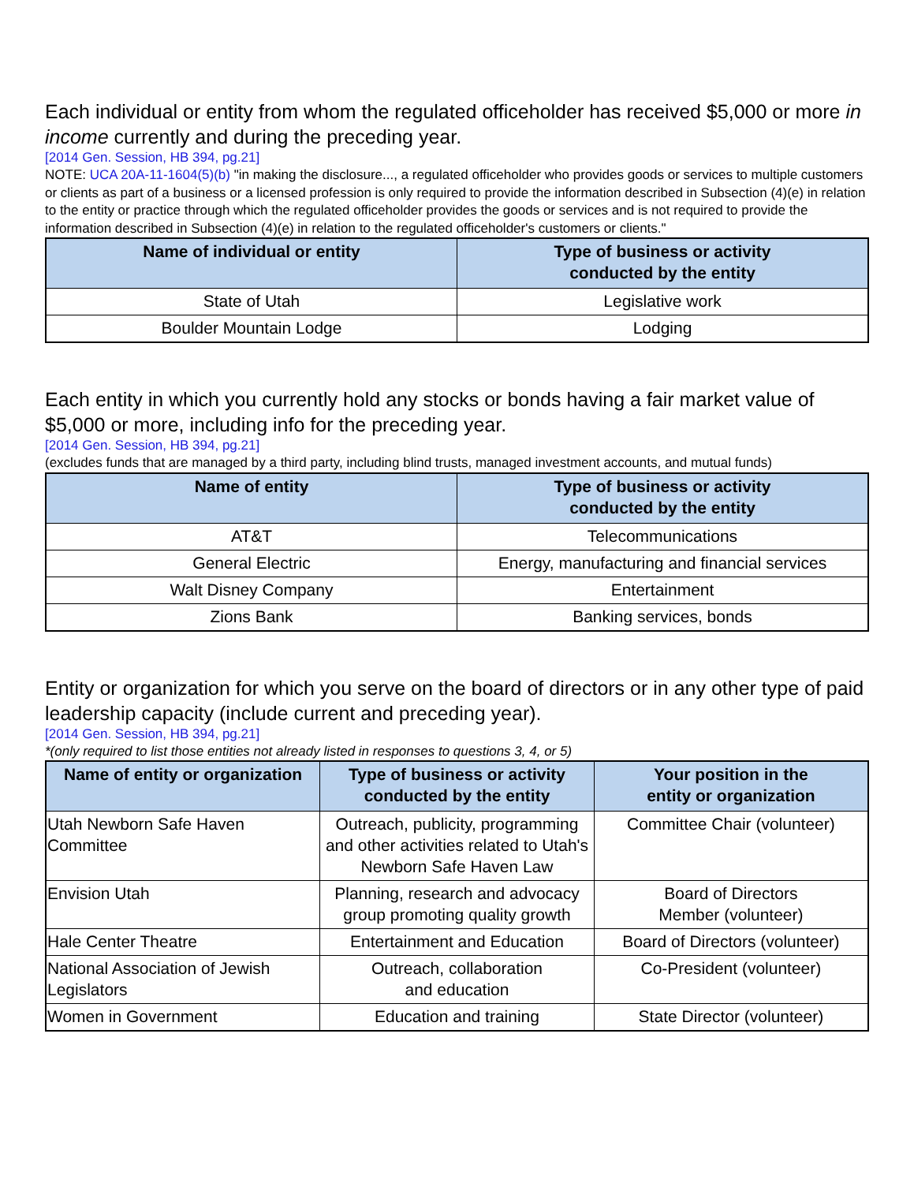Each individual or entity from whom the regulated officeholder has received $5,000 or more in income currently and during the preceding year.
[2014 Gen. Session, HB 394, pg.21]
NOTE: UCA 20A-11-1604(5)(b) "in making the disclosure..., a regulated officeholder who provides goods or services to multiple customers or clients as part of a business or a licensed profession is only required to provide the information described in Subsection (4)(e) in relation to the entity or practice through which the regulated officeholder provides the goods or services and is not required to provide the information described in Subsection (4)(e) in relation to the regulated officeholder's customers or clients."
| Name of individual or entity | Type of business or activity conducted by the entity |
| --- | --- |
| State of Utah | Legislative work |
| Boulder Mountain Lodge | Lodging |
Each entity in which you currently hold any stocks or bonds having a fair market value of $5,000 or more, including info for the preceding year.
[2014 Gen. Session, HB 394, pg.21]
(excludes funds that are managed by a third party, including blind trusts, managed investment accounts, and mutual funds)
| Name of entity | Type of business or activity conducted by the entity |
| --- | --- |
| AT&T | Telecommunications |
| General Electric | Energy, manufacturing and financial services |
| Walt Disney Company | Entertainment |
| Zions Bank | Banking services, bonds |
Entity or organization for which you serve on the board of directors or in any other type of paid leadership capacity (include current and preceding year).
[2014 Gen. Session, HB 394, pg.21]
*(only required to list those entities not already listed in responses to questions 3, 4, or 5)
| Name of entity or organization | Type of business or activity conducted by the entity | Your position in the entity or organization |
| --- | --- | --- |
| Utah Newborn Safe Haven Committee | Outreach, publicity, programming and other activities related to Utah's Newborn Safe Haven Law | Committee Chair (volunteer) |
| Envision Utah | Planning, research and advocacy group promoting quality growth | Board of Directors Member (volunteer) |
| Hale Center Theatre | Entertainment and Education | Board of Directors (volunteer) |
| National Association of Jewish Legislators | Outreach, collaboration and education | Co-President (volunteer) |
| Women in Government | Education and training | State Director (volunteer) |